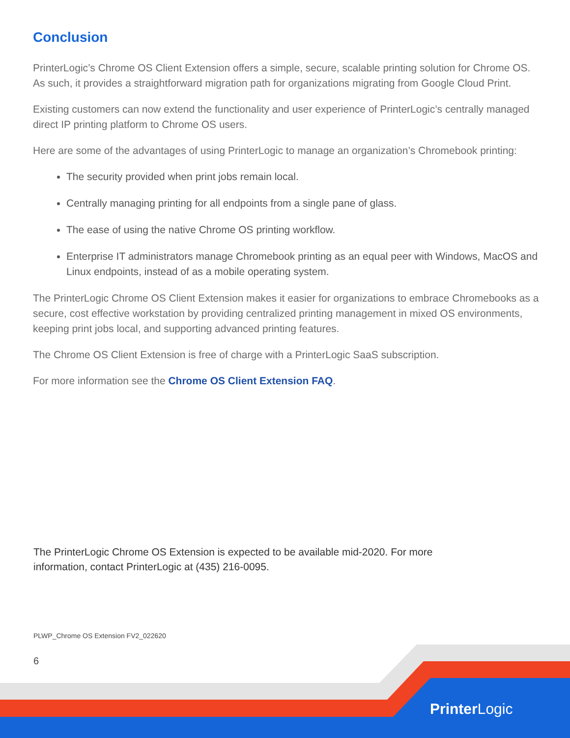Conclusion
PrinterLogic’s Chrome OS Client Extension offers a simple, secure, scalable printing solution for Chrome OS. As such, it provides a straightforward migration path for organizations migrating from Google Cloud Print.
Existing customers can now extend the functionality and user experience of PrinterLogic’s centrally managed direct IP printing platform to Chrome OS users.
Here are some of the advantages of using PrinterLogic to manage an organization’s Chromebook printing:
The security provided when print jobs remain local.
Centrally managing printing for all endpoints from a single pane of glass.
The ease of using the native Chrome OS printing workflow.
Enterprise IT administrators manage Chromebook printing as an equal peer with Windows, MacOS and Linux endpoints, instead of as a mobile operating system.
The PrinterLogic Chrome OS Client Extension makes it easier for organizations to embrace Chromebooks as a secure, cost effective workstation by providing centralized printing management in mixed OS environments, keeping print jobs local, and supporting advanced printing features.
The Chrome OS Client Extension is free of charge with a PrinterLogic SaaS subscription.
For more information see the Chrome OS Client Extension FAQ.
The PrinterLogic Chrome OS Extension is expected to be available mid-2020. For more information, contact PrinterLogic at (435) 216-0095.
PLWP_Chrome OS Extension FV2_022620
6
Printer Logic